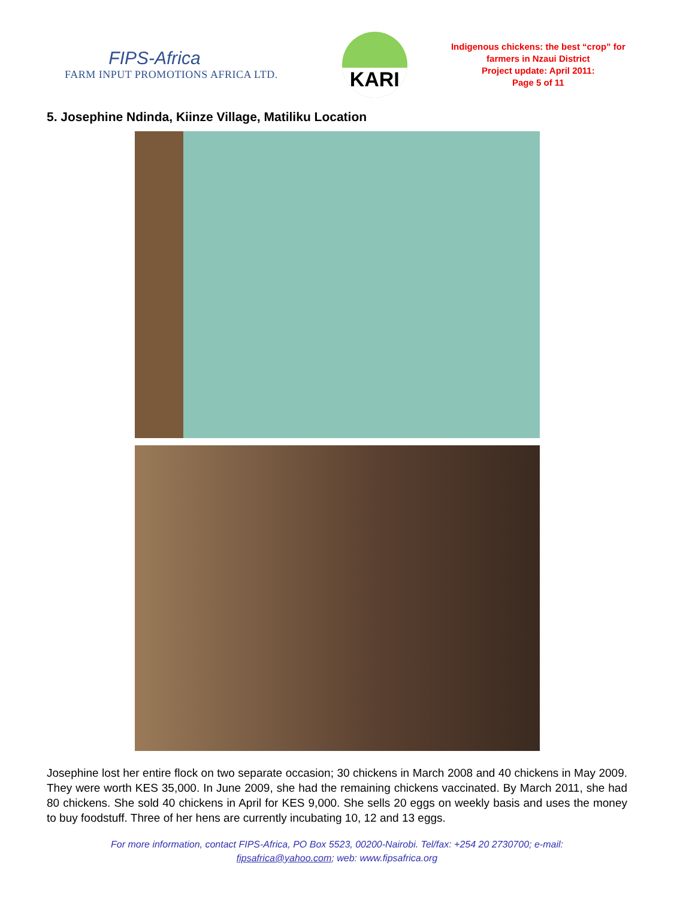FIPS-Africa
FARM INPUT PROMOTIONS AFRICA LTD.
KARI
Indigenous chickens: the best “crop” for farmers in Nzaui District
Project update: April 2011:
Page 5 of 11
5. Josephine Ndinda, Kiinze Village, Matiliku Location
Josephine lost her entire flock on two separate occasion; 30 chickens in March 2008 and 40 chickens in May 2009. They were worth KES 35,000. In June 2009, she had the remaining chickens vaccinated. By March 2011, she had 80 chickens. She sold 40 chickens in April for KES 9,000. She sells 20 eggs on weekly basis and uses the money to buy foodstuff. Three of her hens are currently incubating 10, 12 and 13 eggs.
For more information, contact FIPS-Africa, PO Box 5523, 00200-Nairobi. Tel/fax: +254 20 2730700; e-mail:
fipsafrica@yahoo.com; web: www.fipsafrica.org